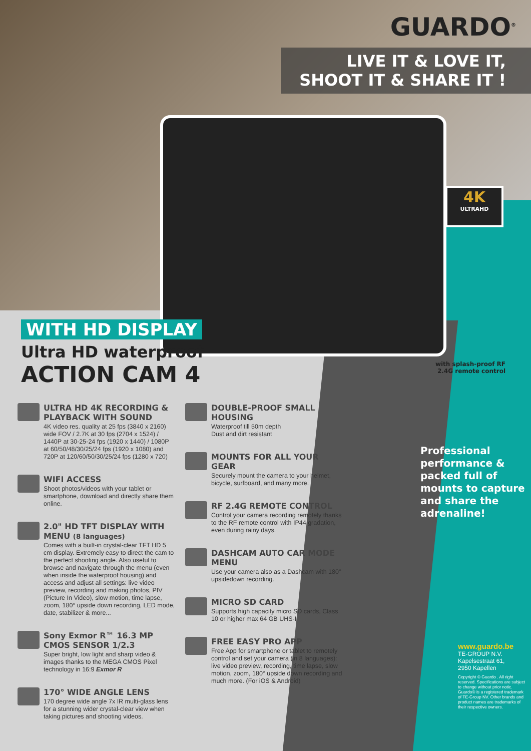GUARDO<sup>®</sup>
LIVE IT & LOVE IT,
SHOOT IT & SHARE IT !
4K
ULTRAHD
WITH HD DISPLAY
Ultra HD waterproof
ACTION CAM 4
ULTRA HD 4K RECORDING & PLAYBACK WITH SOUND
4K video res. quality at 25 fps (3840 x 2160) wide FOV / 2.7K at 30 fps (2704 x 1524) / 1440P at 30-25-24 fps (1920 x 1440) / 1080P at 60/50/48/30/25/24 fps (1920 x 1080) and 720P at 120/60/50/30/25/24 fps (1280 x 720)
WIFI ACCESS
Shoot photos/videos with your tablet or smartphone, download and directly share them online.
2.0" HD TFT DISPLAY WITH MENU (8 languages)
Comes with a built-in crystal-clear TFT HD 5 cm display. Extremely easy to direct the cam to the perfect shooting angle. Also useful to browse and navigate through the menu (even when inside the waterproof housing) and access and adjust all settings: live video preview, recording and making photos, PIV (Picture In Video), slow motion, time lapse, zoom, 180° upside down recording, LED mode, date, stabilizer & more...
Sony Exmor R™ 16.3 MP CMOS SENSOR 1/2.3
Super bright, low light and sharp video & images thanks to the MEGA CMOS Pixel technology in 16:9 Exmor R
170° WIDE ANGLE LENS
170 degree wide angle 7x IR multi-glass lens for a stunning wider crystal-clear view when taking pictures and shooting videos.
DOUBLE-PROOF SMALL HOUSING
Waterproof till 50m depth
Dust and dirt resistant
MOUNTS FOR ALL YOUR GEAR
Securely mount the camera to your helmet, bicycle, surfboard, and many more.
RF 2.4G REMOTE CONTROL
Control your camera recording remotely thanks to the RF remote control with IP44 gradation, even during rainy days.
DASHCAM AUTO CAR MODE MENU
Use your camera also as a Dashcam with 180° upsidedown recording.
MICRO SD CARD
Supports high capacity micro SD cards, Class 10 or higher max 64 GB UHS-I
FREE EASY PRO APP
Free App for smartphone or tablet to remotely control and set your camera (in 8 languages): live video preview, recording, time lapse, slow motion, zoom, 180° upside down recording and much more. (For iOS & Android)
with splash-proof RF 2.4G remote control
Professional performance & packed full of mounts to capture and share the adrenaline!
www.guardo.be
TE-GROUP N.V.
Kapelsestraat 61,
2950 Kapellen
Copyright © Guardo . All right reserved. Specifications are subject to change without prior notic. Guardo© is a registered trademark of TE-Group NV. Other brands and product names are trademarks of their respective owners.